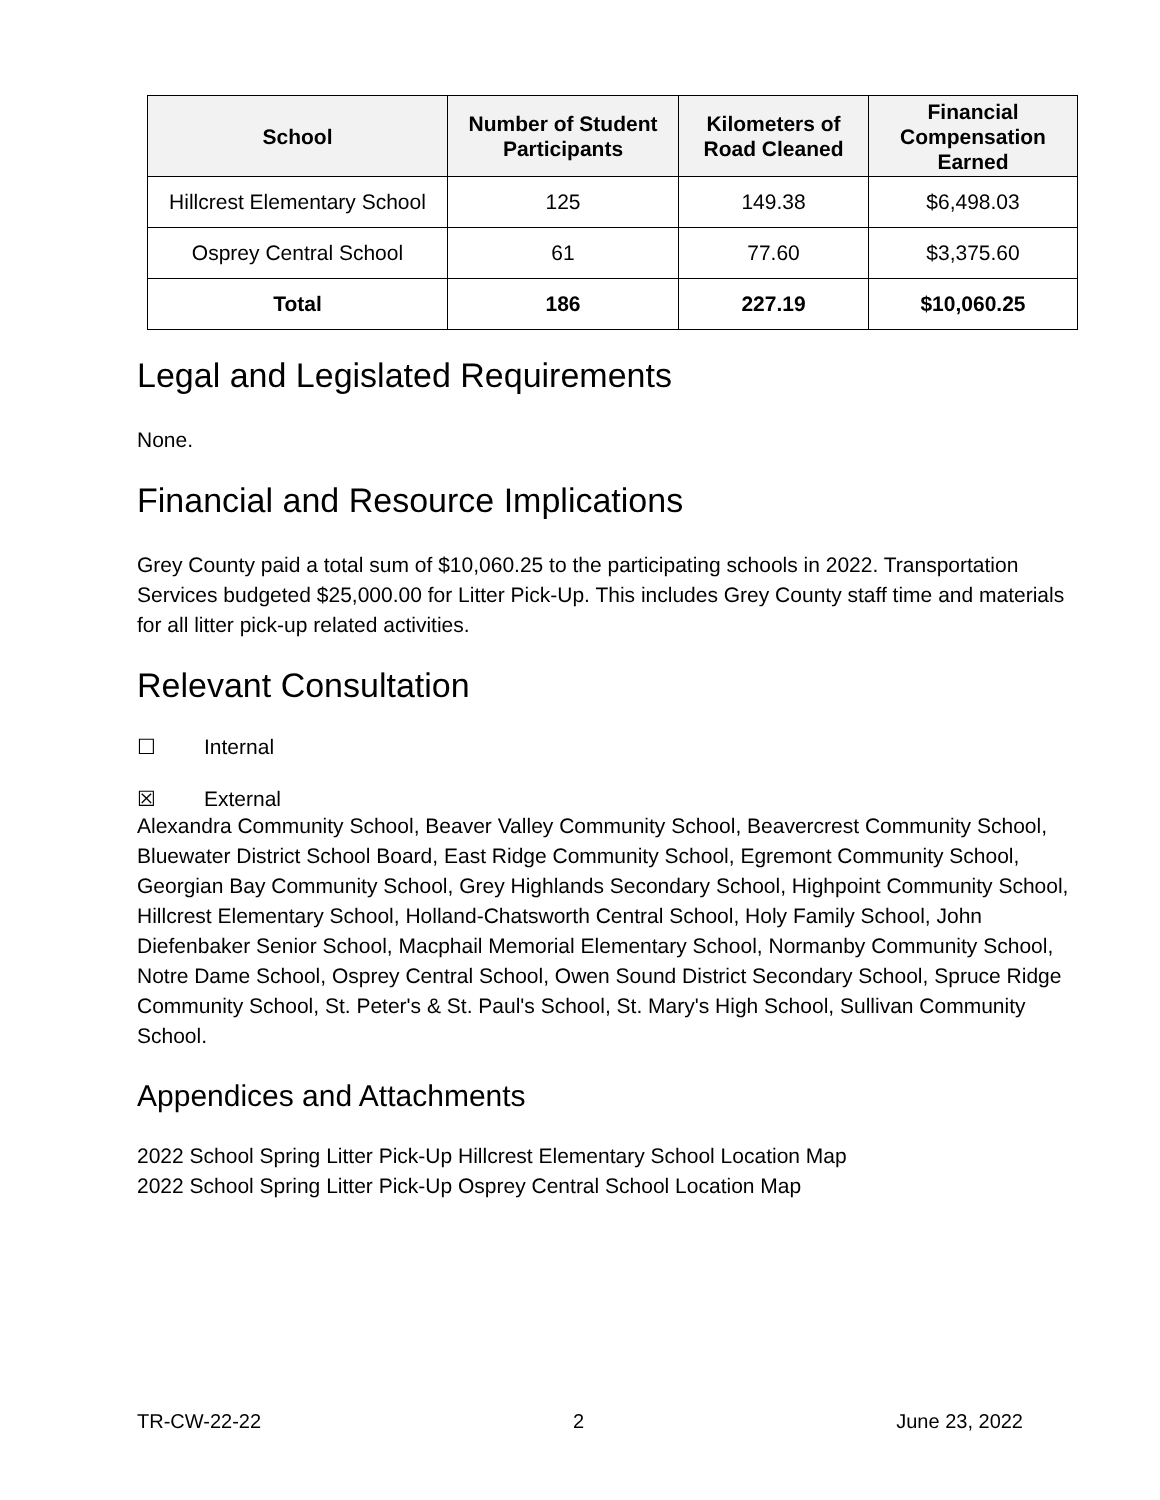| School | Number of Student Participants | Kilometers of Road Cleaned | Financial Compensation Earned |
| --- | --- | --- | --- |
| Hillcrest Elementary School | 125 | 149.38 | $6,498.03 |
| Osprey Central School | 61 | 77.60 | $3,375.60 |
| Total | 186 | 227.19 | $10,060.25 |
Legal and Legislated Requirements
None.
Financial and Resource Implications
Grey County paid a total sum of $10,060.25 to the participating schools in 2022. Transportation Services budgeted $25,000.00 for Litter Pick-Up. This includes Grey County staff time and materials for all litter pick-up related activities.
Relevant Consultation
☐ Internal
☒ External
Alexandra Community School, Beaver Valley Community School, Beavercrest Community School, Bluewater District School Board, East Ridge Community School, Egremont Community School, Georgian Bay Community School, Grey Highlands Secondary School, Highpoint Community School, Hillcrest Elementary School, Holland-Chatsworth Central School, Holy Family School, John Diefenbaker Senior School, Macphail Memorial Elementary School, Normanby Community School, Notre Dame School, Osprey Central School, Owen Sound District Secondary School, Spruce Ridge Community School, St. Peter's & St. Paul's School, St. Mary's High School, Sullivan Community School.
Appendices and Attachments
2022 School Spring Litter Pick-Up Hillcrest Elementary School Location Map
2022 School Spring Litter Pick-Up Osprey Central School Location Map
TR-CW-22-22 2 June 23, 2022